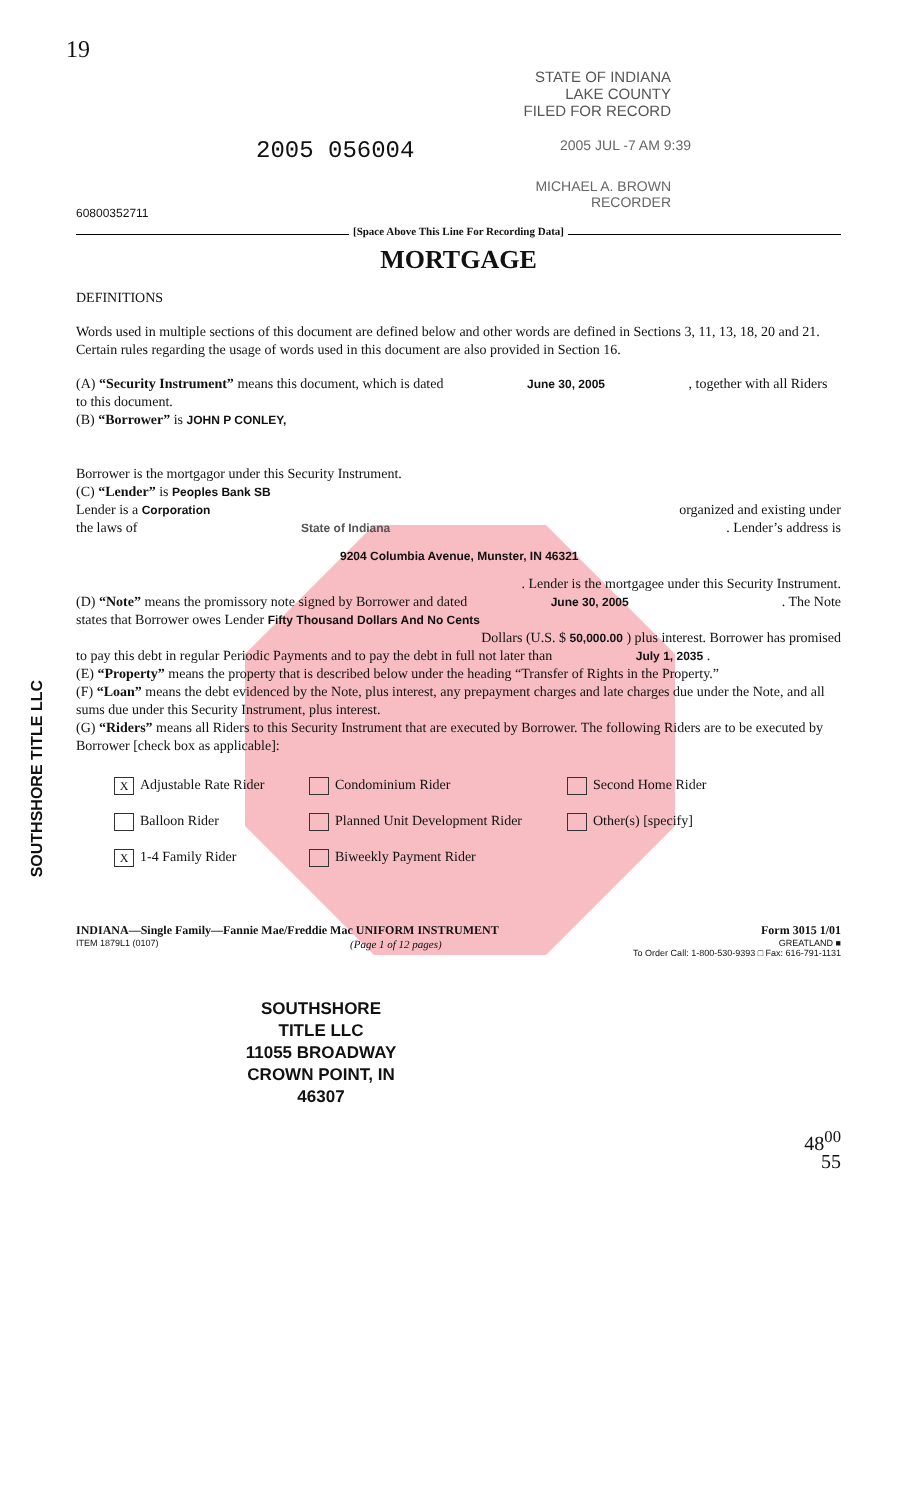SOUTHSHORE TITLE LLC
19
STATE OF INDIANA
LAKE COUNTY
FILED FOR RECORD
2005 056004 2005 JUL -7 AM 9:39
MICHAEL A. BROWN
RECORDER
60800352711
[Space Above This Line For Recording Data]
MORTGAGE
DEFINITIONS
Words used in multiple sections of this document are defined below and other words are defined in Sections 3, 11, 13, 18, 20 and 21. Certain rules regarding the usage of words used in this document are also provided in Section 16.
(A) “Security Instrument” means this document, which is dated June 30, 2005 , together with all Riders to this document.
(B) “Borrower” is JOHN P CONLEY,
Borrower is the mortgagor under this Security Instrument.
(C) “Lender” is Peoples Bank SB
Lender is a Corporation
organized and existing under
the laws of State of Indiana
. Lender’s address is
9204 Columbia Avenue, Munster, IN 46321
. Lender is the mortgagee under this Security Instrument.
(D) “Note” means the promissory note signed by Borrower and dated June 30, 2005 . The Note
states that Borrower owes Lender Fifty Thousand Dollars And No Cents
Dollars (U.S. $ 50,000.00 ) plus interest. Borrower has promised
to pay this debt in regular Periodic Payments and to pay the debt in full not later than July 1, 2035 .
(E) “Property” means the property that is described below under the heading “Transfer of Rights in the Property.”
(F) “Loan” means the debt evidenced by the Note, plus interest, any prepayment charges and late charges due under the Note, and all sums due under this Security Instrument, plus interest.
(G) “Riders” means all Riders to this Security Instrument that are executed by Borrower. The following Riders are to be executed by Borrower [check box as applicable]:
X Adjustable Rate Rider Condominium Rider Second Home Rider Balloon Rider Planned Unit Development Rider Other(s) [specify] X 1-4 Family Rider Biweekly Payment Rider
INDIANA—Single Family—Fannie Mae/Freddie Mac UNIFORM INSTRUMENT Form 3015 1/01
ITEM 1879L1 (0107) (Page 1 of 12 pages) GREATLAND ■
To Order Call: 1-800-530-9393 □ Fax: 616-791-1131
SOUTHSHORE TITLE LLC
11055 BROADWAY
CROWN POINT, IN 46307
48<sup>00</sup>
55